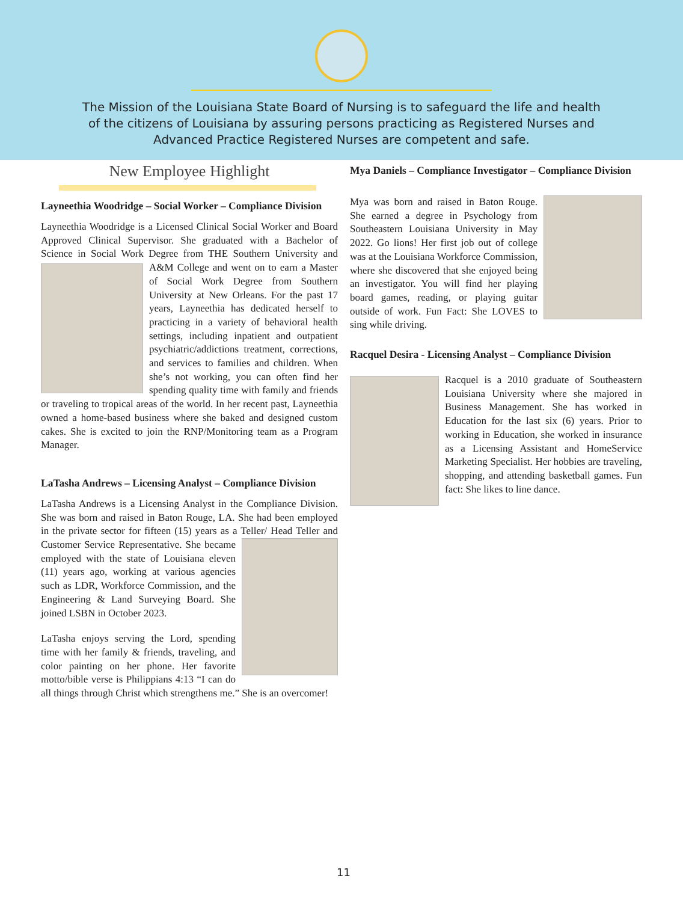The Mission of the Louisiana State Board of Nursing is to safeguard the life and health of the citizens of Louisiana by assuring persons practicing as Registered Nurses and Advanced Practice Registered Nurses are competent and safe.
New Employee Highlight
Layneethia Woodridge – Social Worker – Compliance Division
Layneethia Woodridge is a Licensed Clinical Social Worker and Board Approved Clinical Supervisor. She graduated with a Bachelor of Science in Social Work Degree from THE Southern Uni versity and A&M College and went on to earn a Master of Social Work Degree from Southern University at New Orleans. For the past 17 years, Layneethia has dedicated herself to practicing in a variety of behavioral health settings, including inpatient and outpatient psychiatric/addictions treatment, corrections, and services to families and children. When she’s not working, you can often find her spending quality time with family and friends or traveling to tropical areas of the world. In her recent past, Layneethia owned a home-based business where she baked and designed custom cakes. She is excited to join the RNP/Monitoring team as a Program Manager.
LaTasha Andrews – Licensing Analyst – Compliance Division
LaTasha Andrews is a Licensing Analyst in the Compliance Division. She was born and raised in Baton Rouge, LA. She had been employed in the private sector for fifteen (15) years as a Teller/ Head Teller and Customer Service Representative. She became employed with the state of Louisiana eleven (11) years ago, working at various agencies such as LDR, Workforce Commission, and the Engineering & Land Surveying Board. She joined LSBN in October 2023.
LaTasha enjoys serving the Lord, spending time with her family & friends, traveling, and color painting on her phone. Her favorite motto/bible verse is Philippians 4:13 “I can do all things through Christ which strengthens me.” She is an overcomer!
Mya Daniels – Compliance Investigator – Compliance Division
Mya was born and raised in Baton Rouge. She earned a degree in Psychology from Southeastern Louisiana University in May 2022. Go lions! Her first job out of college was at the Louisiana Workforce Commission, where she discovered that she enjoyed being an investigator. You will find her playing board games, reading, or playing guitar outside of work. Fun Fact: She LOVES to sing while driving.
Racquel Desira - Licensing Analyst – Compliance Division
Racquel is a 2010 graduate of Southeastern Louisiana University where she majored in Business Management. She has worked in Education for the last six (6) years. Prior to working in Education, she worked in insurance as a Licensing Assistant and HomeService Marketing Specialist. Her hobbies are traveling, shopping, and attending basketball games. Fun fact: She likes to line dance.
11